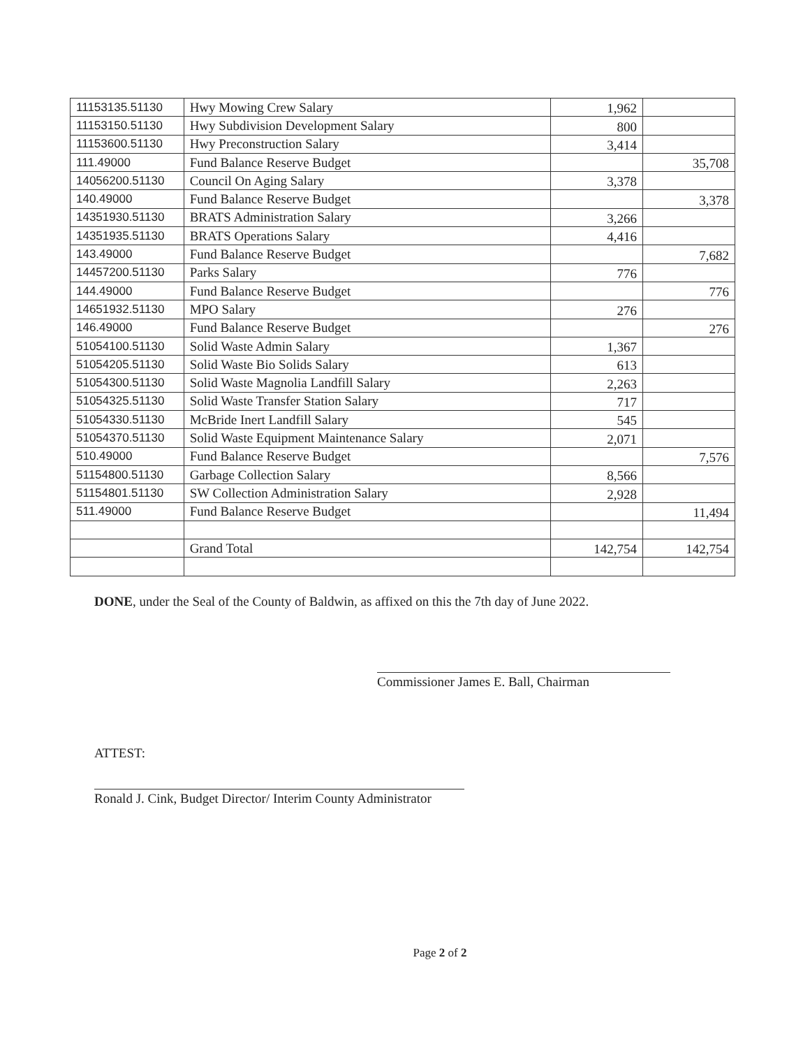| 11153135.51130 | Hwy Mowing Crew Salary | 1,962 | |
| 11153150.51130 | Hwy Subdivision Development Salary | 800 | |
| 11153600.51130 | Hwy Preconstruction Salary | 3,414 | |
| 111.49000 | Fund Balance Reserve Budget | | 35,708 |
| 14056200.51130 | Council On Aging Salary | 3,378 | |
| 140.49000 | Fund Balance Reserve Budget | | 3,378 |
| 14351930.51130 | BRATS Administration Salary | 3,266 | |
| 14351935.51130 | BRATS Operations Salary | 4,416 | |
| 143.49000 | Fund Balance Reserve Budget | | 7,682 |
| 14457200.51130 | Parks Salary | 776 | |
| 144.49000 | Fund Balance Reserve Budget | | 776 |
| 14651932.51130 | MPO Salary | 276 | |
| 146.49000 | Fund Balance Reserve Budget | | 276 |
| 51054100.51130 | Solid Waste Admin Salary | 1,367 | |
| 51054205.51130 | Solid Waste Bio Solids Salary | 613 | |
| 51054300.51130 | Solid Waste Magnolia Landfill Salary | 2,263 | |
| 51054325.51130 | Solid Waste Transfer Station Salary | 717 | |
| 51054330.51130 | McBride Inert Landfill Salary | 545 | |
| 51054370.51130 | Solid Waste Equipment Maintenance Salary | 2,071 | |
| 510.49000 | Fund Balance Reserve Budget | | 7,576 |
| 51154800.51130 | Garbage Collection Salary | 8,566 | |
| 51154801.51130 | SW Collection Administration Salary | 2,928 | |
| 511.49000 | Fund Balance Reserve Budget | | 11,494 |
| | Grand Total | 142,754 | 142,754 |
DONE, under the Seal of the County of Baldwin, as affixed on this the 7th day of June 2022.
Commissioner James E. Ball, Chairman
ATTEST:
Ronald J. Cink, Budget Director/ Interim County Administrator
Page 2 of 2